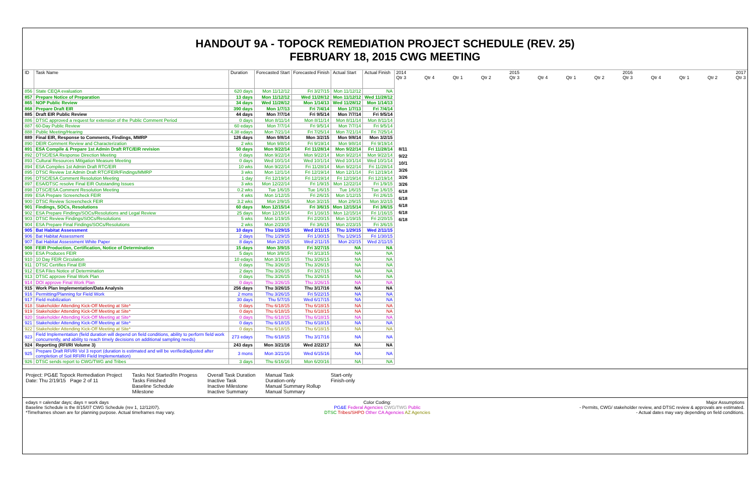HANDOUT 9A - TOPOCK REMEDIATION PROJECT SCHEDULE (REV. 25)
FEBRUARY 18, 2015 CWG MEETING
| ID | Task Name | Duration | Forecasted Start | Forecasted Finish | Actual Start | Actual Finish |
| --- | --- | --- | --- | --- | --- | --- |
| 856 | State CEQA evaluation | 620 days | Mon 11/12/12 | Fri 3/27/15 | Mon 11/12/12 | NA |
| 857 | Prepare Notice of Preparation | 13 days | Mon 11/12/12 | Wed 11/28/12 | Mon 11/12/12 | Wed 11/28/12 |
| 865 | NOP Public Review | 34 days | Wed 11/28/12 | Mon 1/14/13 | Wed 11/28/12 | Mon 1/14/13 |
| 868 | Prepare Draft EIR | 390 days | Mon 1/7/13 | Fri 7/4/14 | Mon 1/7/13 | Fri 7/4/14 |
| 885 | Draft EIR Public Review | 44 days | Mon 7/7/14 | Fri 9/5/14 | Mon 7/7/14 | Fri 9/5/14 |
| 886 | DTSC approved a request for extension of the Public Comment Period | 0 days | Mon 8/11/14 | Mon 8/11/14 | Mon 8/11/14 | Mon 8/11/14 |
| 887 | 60-Day Public Review | 60 edays | Mon 7/7/14 | Fri 9/5/14 | Mon 7/7/14 | Fri 9/5/14 |
| 888 | Public Meeting/Hearing | 4.38 edays | Mon 7/21/14 | Fri 7/25/14 | Mon 7/21/14 | Fri 7/25/14 |
| 889 | Final EIR, Response to Comments, Findings, MMRP | 126 days | Mon 9/8/14 | Mon 3/2/15 | Mon 9/8/14 | Mon 3/2/15 |
| 890 | DEIR Comment Review and Characterization | 2 wks | Mon 9/8/14 | Fri 9/19/14 | Mon 9/8/14 | Fri 9/19/14 |
| 891 | ESA Compile & Prepare 1st Admin Draft RTC/EIR revision | 50 days | Mon 9/22/14 | Fri 11/28/14 | Mon 9/22/14 | Fri 11/28/14 |
| 892 | DTSC/ESA Response Direction Meeting | 0 days | Mon 9/22/14 | Mon 9/22/14 | Mon 9/22/14 | Mon 9/22/14 |
| 893 | Cultural Resources Mitigation Measure Meeting | 0 days | Wed 10/1/14 | Wed 10/1/14 | Wed 10/1/14 | Wed 10/1/14 |
| 894 | ESA Compiles 1st Admin Draft RTC/EIR | 10 wks | Mon 9/22/14 | Fri 11/28/14 | Mon 9/22/14 | Fri 11/28/14 |
| 895 | DTSC Review 1st Admin Draft RTC/FEIR/Findings/MMRP | 3 wks | Mon 12/1/14 | Fri 12/19/14 | Mon 12/1/14 | Fri 12/19/14 |
| 896 | DTSC/ESA Comment Resolution Meeting | 1 day | Fri 12/19/14 | Fri 12/19/14 | Fri 12/19/14 | Fri 12/19/14 |
| 897 | ESA/DTSC resolve Final EIR Outstanding Issues | 3 wks | Mon 12/22/14 | Fri 1/9/15 | Mon 12/22/14 | Fri 1/9/15 |
| 898 | DTSC/ESA Comment Resolution Meeting | 0.2 wks | Tue 1/6/15 | Tue 1/6/15 | Tue 1/6/15 | Tue 1/6/15 |
| 899 | ESA Prepare Screencheck FEIR | 4 wks | Mon 1/12/15 | Fri 2/6/15 | Mon 1/12/15 | Fri 2/6/15 |
| 900 | DTSC Review Screencheck FEIR | 3.2 wks | Mon 2/9/15 | Mon 3/2/15 | Mon 2/9/15 | Mon 3/2/15 |
| 901 | Findings, SOCs, Resolutions | 60 days | Mon 12/15/14 | Fri 3/6/15 | Mon 12/15/14 | Fri 3/6/15 |
| 902 | ESA Prepare Findings/SOCs/Resolutions and Legal Review | 25 days | Mon 12/15/14 | Fri 1/16/15 | Mon 12/15/14 | Fri 1/16/15 |
| 903 | DTSC Review Findings/SOCs/Resolutions | 5 wks | Mon 1/19/15 | Fri 2/20/15 | Mon 1/19/15 | Fri 2/20/15 |
| 904 | ESA Prepare Final Findings/SOCs/Resolutions | 2 wks | Mon 2/23/15 | Fri 3/6/15 | Mon 2/23/15 | Fri 3/6/15 |
| 905 | Bat Habitat Assessment | 10 days | Thu 1/29/15 | Wed 2/11/15 | Thu 1/29/15 | Wed 2/11/15 |
| 906 | Bat Habitat Assessment | 2 days | Thu 1/29/15 | Fri 1/30/15 | Thu 1/29/15 | Fri 1/30/15 |
| 907 | Bat Habitat Assessment White Paper | 8 days | Mon 2/2/15 | Wed 2/11/15 | Mon 2/2/15 | Wed 2/11/15 |
| 908 | FEIR Production, Certification, Notice of Determination | 15 days | Mon 3/9/15 | Fri 3/27/15 | NA | NA |
| 909 | ESA Produces FEIR | 5 days | Mon 3/9/15 | Fri 3/13/15 | NA | NA |
| 910 | 10 Day FEIR Circulation | 10 edays | Mon 3/16/15 | Thu 3/26/15 | NA | NA |
| 911 | DTSC Certifies Final EIR | 0 days | Thu 3/26/15 | Thu 3/26/15 | NA | NA |
| 912 | ESA Files Notice of Determination | 2 days | Thu 3/26/15 | Fri 3/27/15 | NA | NA |
| 913 | DTSC approve Final Work Plan | 0 days | Thu 3/26/15 | Thu 3/26/15 | NA | NA |
| 914 | DOI approve Final Work Plan | 0 days | Thu 3/26/15 | Thu 3/26/15 | NA | NA |
| 915 | Work Plan Implementation/Data Analysis | 256 days | Thu 3/26/15 | Thu 3/17/16 | NA | NA |
| 916 | Permitting/Planning for Field Work | 2 mons | Thu 3/26/15 | Fri 5/22/15 | NA | NA |
| 917 | Field mobilization | 30 days | Thu 5/7/15 | Wed 6/17/15 | NA | NA |
| 918 | Stakeholder Attending Kick-Off Meeting at Site* | 0 days | Thu 6/18/15 | Thu 6/18/15 | NA | NA |
| 919 | Stakeholder Attending Kick-Off Meeting at Site* | 0 days | Thu 6/18/15 | Thu 6/18/15 | NA | NA |
| 920 | Stakeholder Attending Kick-Off Meeting at Site* | 0 days | Thu 6/18/15 | Thu 6/18/15 | NA | NA |
| 921 | Stakeholder Attending Kick-Off Meeting at Site* | 0 days | Thu 6/18/15 | Thu 6/18/15 | NA | NA |
| 922 | Stakeholder Attending Kick-Off Meeting at Site* | 0 days | Thu 6/18/15 | Thu 6/18/15 | NA | NA |
| 923 | Field Implementation (field duration will depend on field conditions, ability to perform field work concurrently, and ability to reach timely decisions on additional sampling needs) | 273 edays | Thu 6/18/15 | Thu 3/17/16 | NA | NA |
| 924 | Reporting (RFI/RI Volume 3) | 243 days | Mon 3/21/16 | Wed 2/22/17 | NA | NA |
| 925 | Prepare Draft RFI/RI Vol 3 report (duration is estimated and will be verified/adjusted after completion of Soil RFI/RI Field Implementation) | 3 mons | Mon 3/21/16 | Wed 6/15/16 | NA | NA |
| 926 | DTSC sends report to CWG/TWG and Tribes | 3 days | Thu 6/16/16 | Mon 6/20/16 | NA | NA |
2014 2015 2016 2017
Qtr 3 Qtr 4 Qtr 1 Qtr 2 Qtr 3 Qtr 4 Qtr 1 Qtr 2 Qtr 3 Qtr 4 Qtr 1 Qtr 2 Qtr 3
8/11
9/22
10/1
3/26
3/26
3/26
6/18
6/18
6/18
6/18
6/18
Project: PG&E Topock Remediation Project
Date: Thu 2/19/15 Page 2 of 11
Tasks Not Started/In Progess
Tasks Finished
Baseline Schedule
Milestone
Overall Task Duration
Inactive Task
Inactive Milestone
Inactive Summary
Manual Task
Duration-only
Manual Summary Rollup
Manual Summary
Start-only
Finish-only
edays = calendar days; days = work days
Baseline Schedule is the 8/15/07 CWG Schedule (rev 1, 12/12/07).
*Timeframes shown are for planning purpose. Actual timeframes may vary.
Color Coding:
PG&E Federal Agencies CWG/TWG Public
DTSC Tribes/SHPO Other CA Agencies AZ Agencies
Major Assumptions
- Permits, CWG/ stakeholder review, and DTSC review & approvals are estimated.
- Actual dates may vary depending on field conditions.